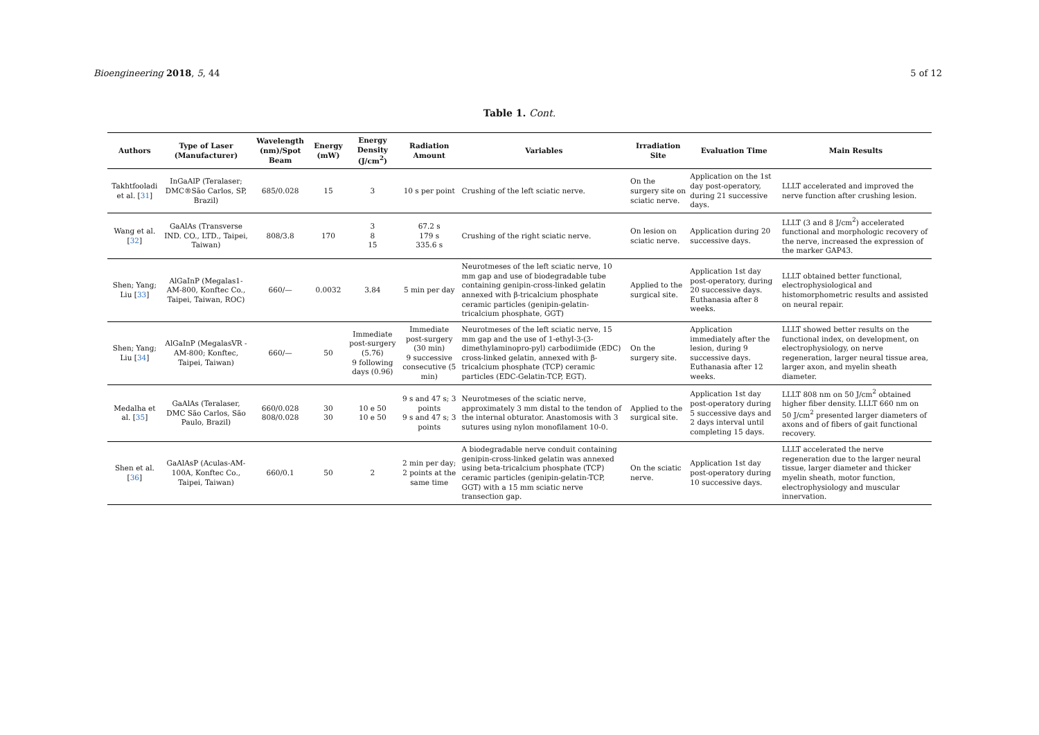Bioengineering 2018, 5, 44 5 of 12
Table 1. Cont.
| Authors | Type of Laser (Manufacturer) | Wavelength (nm)/Spot Beam | Energy (mW) | Energy Density (J/cm<sup>2</sup>) | Radiation Amount | Variables | Irradiation Site | Evaluation Time | Main Results |
| --- | --- | --- | --- | --- | --- | --- | --- | --- | --- |
| Takhtfooladi et al. [ 31 ] | InGaAlP (Teralaser; DMC®São Carlos, SP, Brazil) | 685/0.028 | 15 | 3 | 10 s per point | Crushing of the left sciatic nerve. | On the surgery site on sciatic nerve. | Application on the 1st day post-operatory, during 21 successive days. | LLLT accelerated and improved the nerve function after crushing lesion. |
| Wang et al. [ 32 ] | GaAlAs (Transverse IND. CO., LTD., Taipei, Taiwan) | 808/3.8 | 170 | 3 8 15 | 67.2 s 179 s 335.6 s | Crushing of the right sciatic nerve. | On lesion on sciatic nerve. | Application during 20 successive days. | LLLT (3 and 8 J/cm<sup>2</sup>) accelerated functional and morphologic recovery of the nerve, increased the expression of the marker GAP43. |
| Shen; Yang; Liu [ 33 ] | AlGaInP (Megalas1-AM-800, Konftec Co., Taipei, Taiwan, ROC) | 660/— | 0.0032 | 3.84 | 5 min per day | Neurotmeses of the left sciatic nerve, 10 mm gap and use of biodegradable tube containing genipin-cross-linked gelatin annexed with β-tricalcium phosphate ceramic particles (genipin-gelatin-tricalcium phosphate, GGT) | Applied to the surgical site. | Application 1st day post-operatory, during 20 successive days. Euthanasia after 8 weeks. | LLLT obtained better functional, electrophysiological and histomorphometric results and assisted on neural repair. |
| Shen; Yang; Liu [ 34 ] | AlGaInP (MegalasVR -AM-800; Konftec, Taipei, Taiwan) | 660/— | 50 | Immediate post-surgery (5.76) 9 following days (0.96) | Immediate post-surgery (30 min) 9 successive consecutive (5 min) | Neurotmeses of the left sciatic nerve, 15 mm gap and the use of 1-ethyl-3-(3-dimethylaminopro-pyl) carbodiimide (EDC) cross-linked gelatin, annexed with β-tricalcium phosphate (TCP) ceramic particles (EDC-Gelatin-TCP, EGT). | On the surgery site. | Application immediately after the lesion, during 9 successive days. Euthanasia after 12 weeks. | LLLT showed better results on the functional index, on development, on electrophysiology, on nerve regeneration, larger neural tissue area, larger axon, and myelin sheath diameter. |
| Medalha et al. [ 35 ] | GaAlAs (Teralaser, DMC São Carlos, São Paulo, Brazil) | 660/0.028 808/0.028 | 30 30 | 10 e 50 10 e 50 | 9 s and 47 s; 3 points 9 s and 47 s; 3 points | Neurotmeses of the sciatic nerve, approximately 3 mm distal to the tendon of the internal obturator. Anastomosis with 3 sutures using nylon monofilament 10-0. | Applied to the surgical site. | Application 1st day post-operatory during 5 successive days and 2 days interval until completing 15 days. | LLLT 808 nm on 50 J/cm<sup>2</sup> obtained higher fiber density. LLLT 660 nm on 50 J/cm<sup>2</sup> presented larger diameters of axons and of fibers of gait functional recovery. |
| Shen et al. [ 36 ] | GaAlAsP (Aculas-AM-100A, Konftec Co., Taipei, Taiwan) | 660/0.1 | 50 | 2 | 2 min per day; 2 points at the same time | A biodegradable nerve conduit containing genipin-cross-linked gelatin was annexed using beta-tricalcium phosphate (TCP) ceramic particles (genipin-gelatin-TCP, GGT) with a 15 mm sciatic nerve transection gap. | On the sciatic nerve. | Application 1st day post-operatory during 10 successive days. | LLLT accelerated the nerve regeneration due to the larger neural tissue, larger diameter and thicker myelin sheath, motor function, electrophysiology and muscular innervation. |